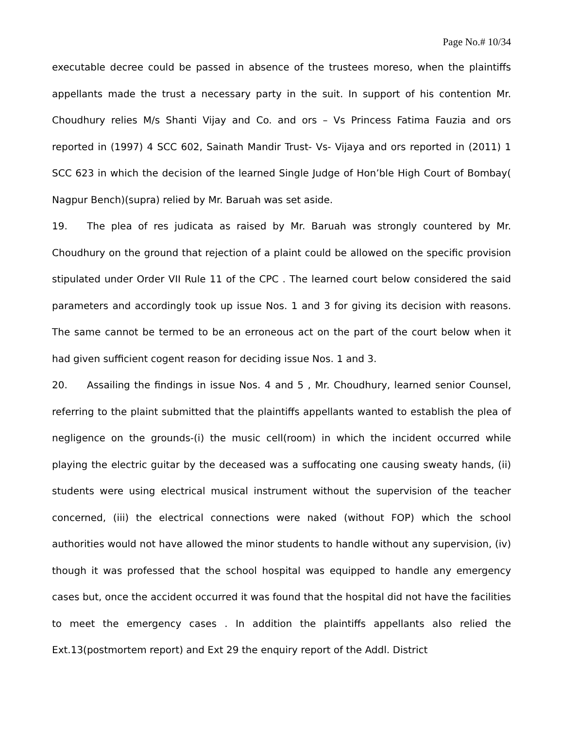Page No.# 10/34
executable decree could be passed in absence of the trustees moreso, when the plaintiffs appellants made the trust a necessary party in the suit. In support of his contention Mr. Choudhury relies M/s Shanti Vijay and Co. and ors – Vs Princess Fatima Fauzia and ors reported in (1997) 4 SCC 602, Sainath Mandir Trust- Vs- Vijaya and ors reported in (2011) 1 SCC 623 in which the decision of the learned Single Judge of Hon’ble High Court of Bombay( Nagpur Bench)(supra) relied by Mr. Baruah was set aside.
19. The plea of res judicata as raised by Mr. Baruah was strongly countered by Mr. Choudhury on the ground that rejection of a plaint could be allowed on the specific provision stipulated under Order VII Rule 11 of the CPC . The learned court below considered the said parameters and accordingly took up issue Nos. 1 and 3 for giving its decision with reasons. The same cannot be termed to be an erroneous act on the part of the court below when it had given sufficient cogent reason for deciding issue Nos. 1 and 3.
20. Assailing the findings in issue Nos. 4 and 5 , Mr. Choudhury, learned senior Counsel, referring to the plaint submitted that the plaintiffs appellants wanted to establish the plea of negligence on the grounds-(i) the music cell(room) in which the incident occurred while playing the electric guitar by the deceased was a suffocating one causing sweaty hands, (ii) students were using electrical musical instrument without the supervision of the teacher concerned, (iii) the electrical connections were naked (without FOP) which the school authorities would not have allowed the minor students to handle without any supervision, (iv) though it was professed that the school hospital was equipped to handle any emergency cases but, once the accident occurred it was found that the hospital did not have the facilities to meet the emergency cases . In addition the plaintiffs appellants also relied the Ext.13(postmortem report) and Ext 29 the enquiry report of the Addl. District